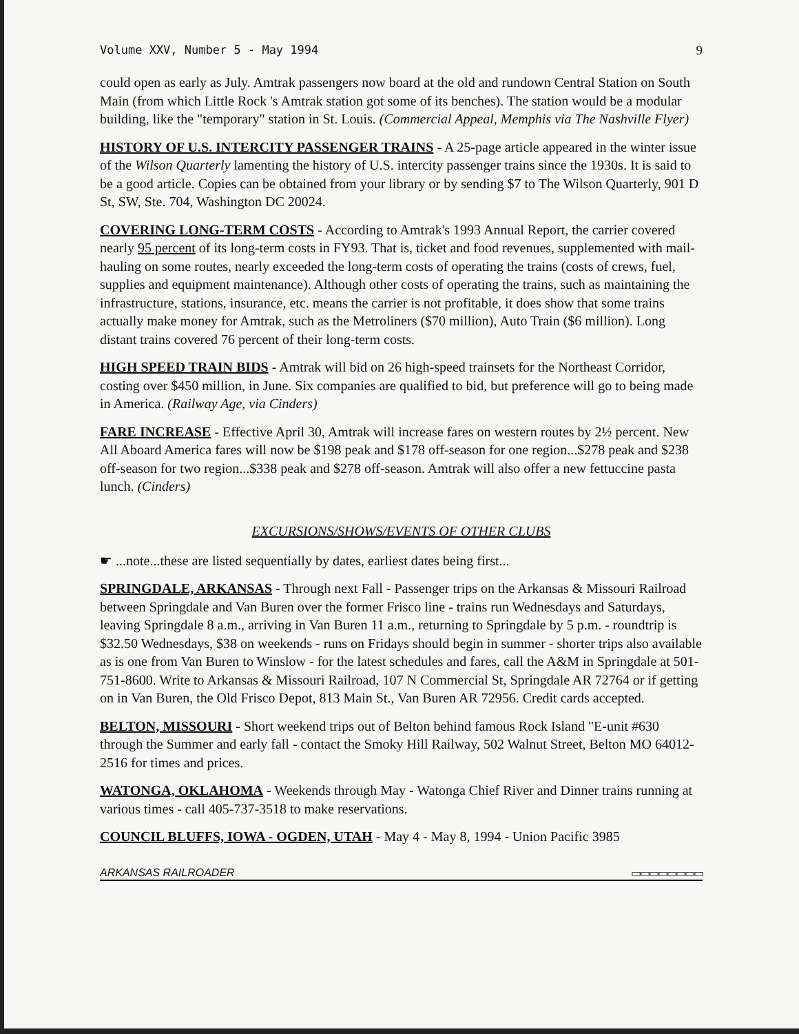Volume XXV, Number 5 - May 1994 9
could open as early as July. Amtrak passengers now board at the old and rundown Central Station on South Main (from which Little Rock 's Amtrak station got some of its benches). The station would be a modular building, like the "temporary" station in St. Louis. (Commercial Appeal, Memphis via The Nashville Flyer)
HISTORY OF U.S. INTERCITY PASSENGER TRAINS - A 25-page article appeared in the winter issue of the Wilson Quarterly lamenting the history of U.S. intercity passenger trains since the 1930s. It is said to be a good article. Copies can be obtained from your library or by sending $7 to The Wilson Quarterly, 901 D St, SW, Ste. 704, Washington DC 20024.
COVERING LONG-TERM COSTS - According to Amtrak's 1993 Annual Report, the carrier covered nearly 95 percent of its long-term costs in FY93. That is, ticket and food revenues, supplemented with mail-hauling on some routes, nearly exceeded the long-term costs of operating the trains (costs of crews, fuel, supplies and equipment maintenance). Although other costs of operating the trains, such as maintaining the infrastructure, stations, insurance, etc. means the carrier is not profitable, it does show that some trains actually make money for Amtrak, such as the Metroliners ($70 million), Auto Train ($6 million). Long distant trains covered 76 percent of their long-term costs.
HIGH SPEED TRAIN BIDS - Amtrak will bid on 26 high-speed trainsets for the Northeast Corridor, costing over $450 million, in June. Six companies are qualified to bid, but preference will go to being made in America. (Railway Age, via Cinders)
FARE INCREASE - Effective April 30, Amtrak will increase fares on western routes by 2½ percent. New All Aboard America fares will now be $198 peak and $178 off-season for one region...$278 peak and $238 off-season for two region...$338 peak and $278 off-season. Amtrak will also offer a new fettuccine pasta lunch. (Cinders)
EXCURSIONS/SHOWS/EVENTS OF OTHER CLUBS
☛ ...note...these are listed sequentially by dates, earliest dates being first...
SPRINGDALE, ARKANSAS - Through next Fall - Passenger trips on the Arkansas & Missouri Railroad between Springdale and Van Buren over the former Frisco line - trains run Wednesdays and Saturdays, leaving Springdale 8 a.m., arriving in Van Buren 11 a.m., returning to Springdale by 5 p.m. - roundtrip is $32.50 Wednesdays, $38 on weekends - runs on Fridays should begin in summer - shorter trips also available as is one from Van Buren to Winslow - for the latest schedules and fares, call the A&M in Springdale at 501-751-8600. Write to Arkansas & Missouri Railroad, 107 N Commercial St, Springdale AR 72764 or if getting on in Van Buren, the Old Frisco Depot, 813 Main St., Van Buren AR 72956. Credit cards accepted.
BELTON, MISSOURI - Short weekend trips out of Belton behind famous Rock Island "E-unit #630 through the Summer and early fall - contact the Smoky Hill Railway, 502 Walnut Street, Belton MO 64012-2516 for times and prices.
WATONGA, OKLAHOMA - Weekends through May - Watonga Chief River and Dinner trains running at various times - call 405-737-3518 to make reservations.
COUNCIL BLUFFS, IOWA - OGDEN, UTAH - May 4 - May 8, 1994 - Union Pacific 3985
ARKANSAS RAILROADER ▭▭▭▭▭▭▭▭